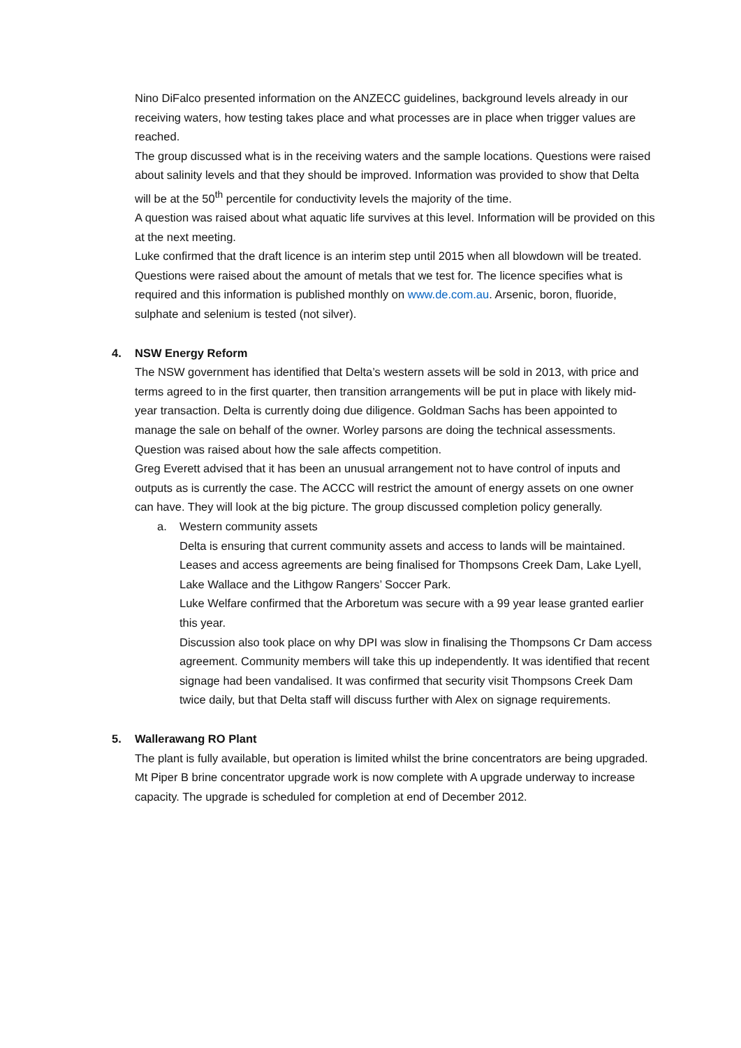Nino DiFalco presented information on the ANZECC guidelines, background levels already in our receiving waters, how testing takes place and what processes are in place when trigger values are reached.
The group discussed what is in the receiving waters and the sample locations. Questions were raised about salinity levels and that they should be improved. Information was provided to show that Delta will be at the 50<sup>th</sup> percentile for conductivity levels the majority of the time.
A question was raised about what aquatic life survives at this level. Information will be provided on this at the next meeting.
Luke confirmed that the draft licence is an interim step until 2015 when all blowdown will be treated.
Questions were raised about the amount of metals that we test for. The licence specifies what is required and this information is published monthly on www.de.com.au. Arsenic, boron, fluoride, sulphate and selenium is tested (not silver).
4. NSW Energy Reform
The NSW government has identified that Delta’s western assets will be sold in 2013, with price and terms agreed to in the first quarter, then transition arrangements will be put in place with likely mid-year transaction. Delta is currently doing due diligence. Goldman Sachs has been appointed to manage the sale on behalf of the owner. Worley parsons are doing the technical assessments.
Question was raised about how the sale affects competition.
Greg Everett advised that it has been an unusual arrangement not to have control of inputs and outputs as is currently the case. The ACCC will restrict the amount of energy assets on one owner can have. They will look at the big picture. The group discussed completion policy generally.
a. Western community assets
Delta is ensuring that current community assets and access to lands will be maintained. Leases and access agreements are being finalised for Thompsons Creek Dam, Lake Lyell, Lake Wallace and the Lithgow Rangers’ Soccer Park.
Luke Welfare confirmed that the Arboretum was secure with a 99 year lease granted earlier this year.
Discussion also took place on why DPI was slow in finalising the Thompsons Cr Dam access agreement. Community members will take this up independently. It was identified that recent signage had been vandalised. It was confirmed that security visit Thompsons Creek Dam twice daily, but that Delta staff will discuss further with Alex on signage requirements.
5. Wallerawang RO Plant
The plant is fully available, but operation is limited whilst the brine concentrators are being upgraded. Mt Piper B brine concentrator upgrade work is now complete with A upgrade underway to increase capacity. The upgrade is scheduled for completion at end of December 2012.